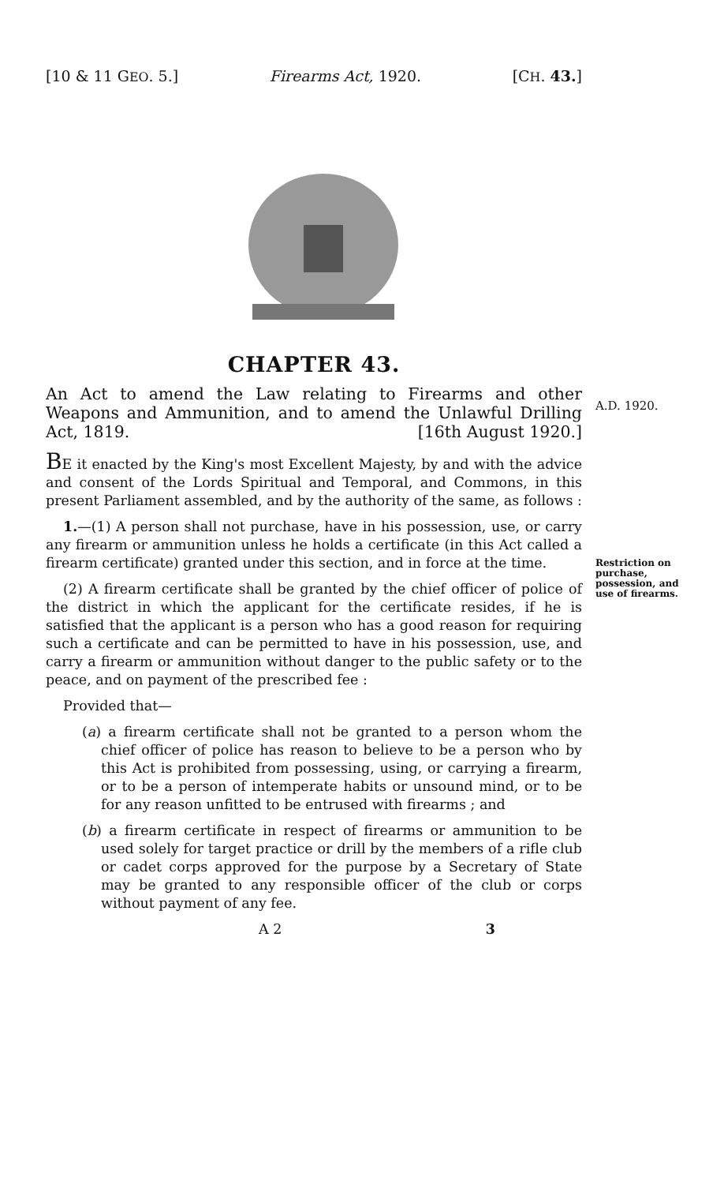[10 & 11 GEO. 5.] Firearms Act, 1920. [CH. 43.]
A.D. 1920.
Restriction on purchase, possession, and use of firearms.
CHAPTER 43.
An Act to amend the Law relating to Firearms and other Weapons and Ammunition, and to amend the Unlawful Drilling Act, 1819. [16th August 1920.]
BE it enacted by the King's most Excellent Majesty, by and with the advice and consent of the Lords Spiritual and Temporal, and Commons, in this present Parliament assembled, and by the authority of the same, as follows :
1.—(1) A person shall not purchase, have in his possession, use, or carry any firearm or ammunition unless he holds a certificate (in this Act called a firearm certificate) granted under this section, and in force at the time.
(2) A firearm certificate shall be granted by the chief officer of police of the district in which the applicant for the certificate resides, if he is satisfied that the applicant is a person who has a good reason for requiring such a certificate and can be permitted to have in his possession, use, and carry a firearm or ammunition without danger to the public safety or to the peace, and on payment of the prescribed fee :
Provided that—
(a) a firearm certificate shall not be granted to a person whom the chief officer of police has reason to believe to be a person who by this Act is prohibited from possessing, using, or carrying a firearm, or to be a person of intemperate habits or unsound mind, or to be for any reason unfitted to be entrused with firearms ; and
(b) a firearm certificate in respect of firearms or ammunition to be used solely for target practice or drill by the members of a rifle club or cadet corps approved for the purpose by a Secretary of State may be granted to any responsible officer of the club or corps without payment of any fee.
A 2 3